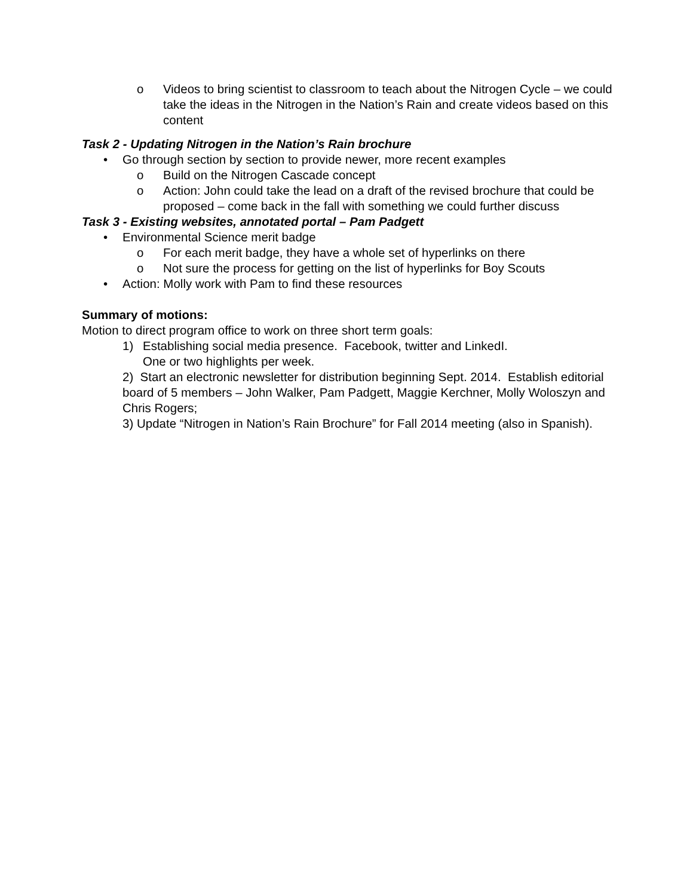o Videos to bring scientist to classroom to teach about the Nitrogen Cycle – we could take the ideas in the Nitrogen in the Nation’s Rain and create videos based on this content
Task 2 - Updating Nitrogen in the Nation’s Rain brochure
• Go through section by section to provide newer, more recent examples
o Build on the Nitrogen Cascade concept
o Action: John could take the lead on a draft of the revised brochure that could be proposed – come back in the fall with something we could further discuss
Task 3 - Existing websites, annotated portal – Pam Padgett
• Environmental Science merit badge
o For each merit badge, they have a whole set of hyperlinks on there
o Not sure the process for getting on the list of hyperlinks for Boy Scouts
• Action: Molly work with Pam to find these resources
Summary of motions:
Motion to direct program office to work on three short term goals:
1) Establishing social media presence. Facebook, twitter and LinkedI.
One or two highlights per week.
2) Start an electronic newsletter for distribution beginning Sept. 2014. Establish editorial board of 5 members – John Walker, Pam Padgett, Maggie Kerchner, Molly Woloszyn and Chris Rogers;
3) Update “Nitrogen in Nation’s Rain Brochure” for Fall 2014 meeting (also in Spanish).